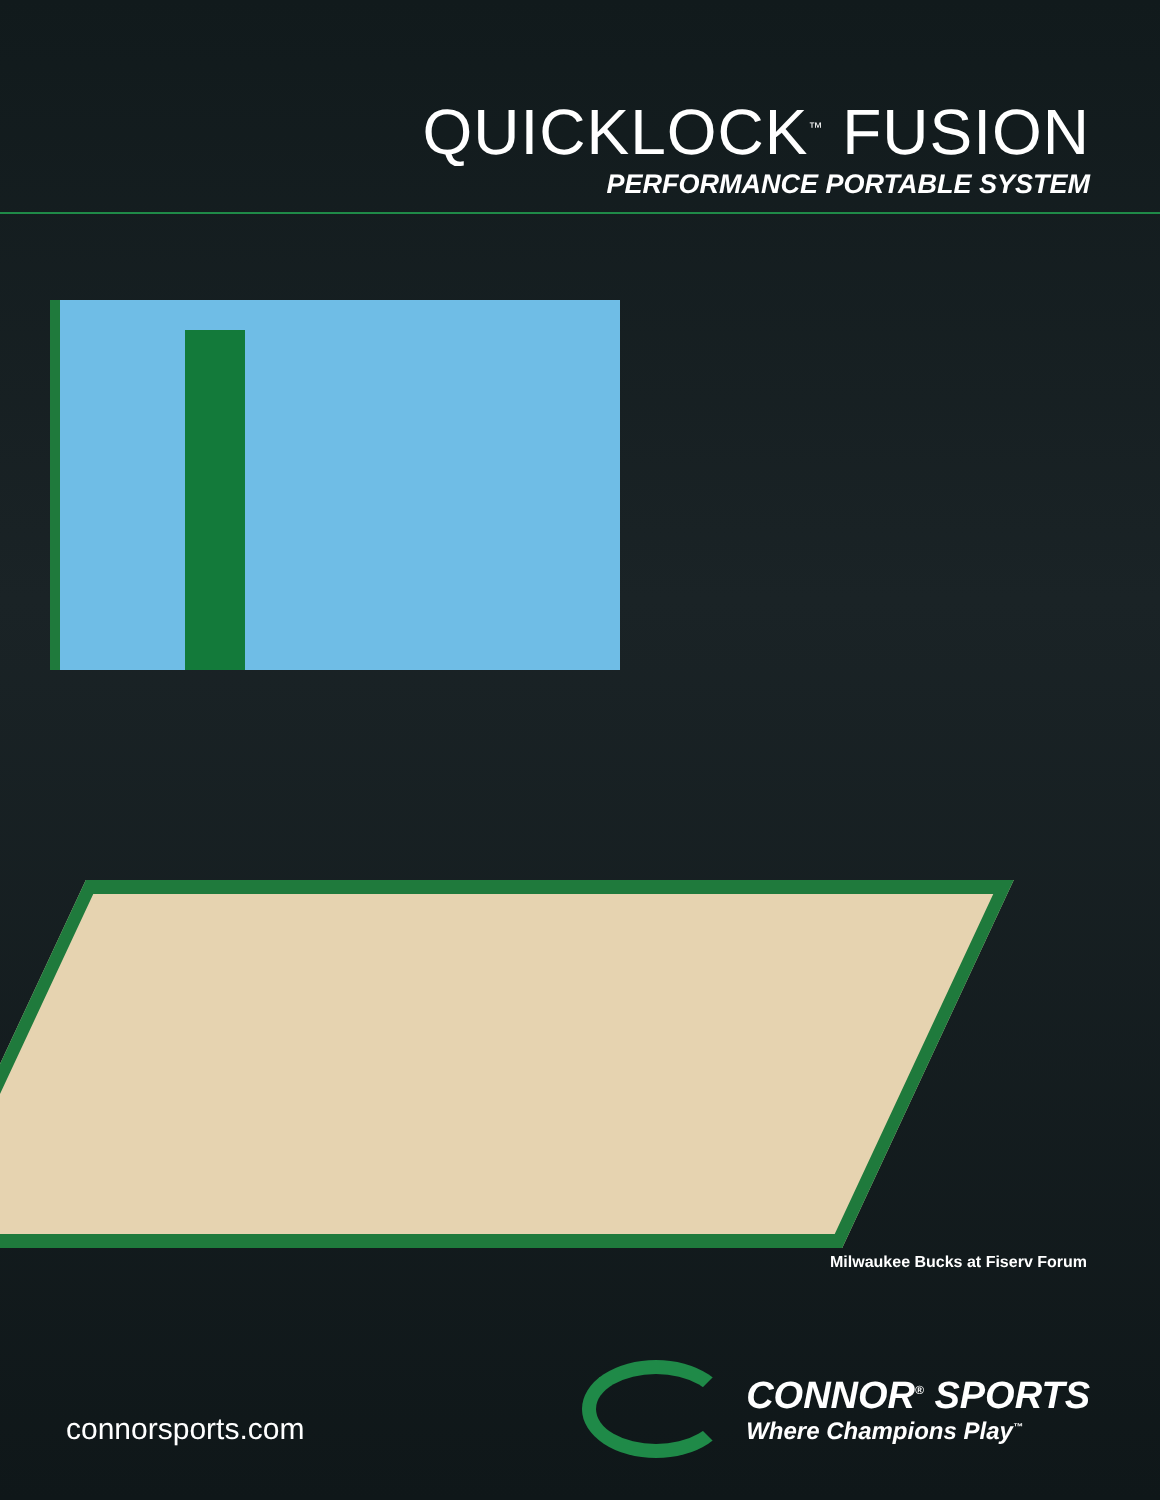QUICKLOCK<sup>™</sup> FUSION
PERFORMANCE PORTABLE SYSTEM
Milwaukee Bucks at Fiserv Forum
connorsports.com
CONNOR<sup>®</sup> SPORTS
Where Champions Play<sup>™</sup>